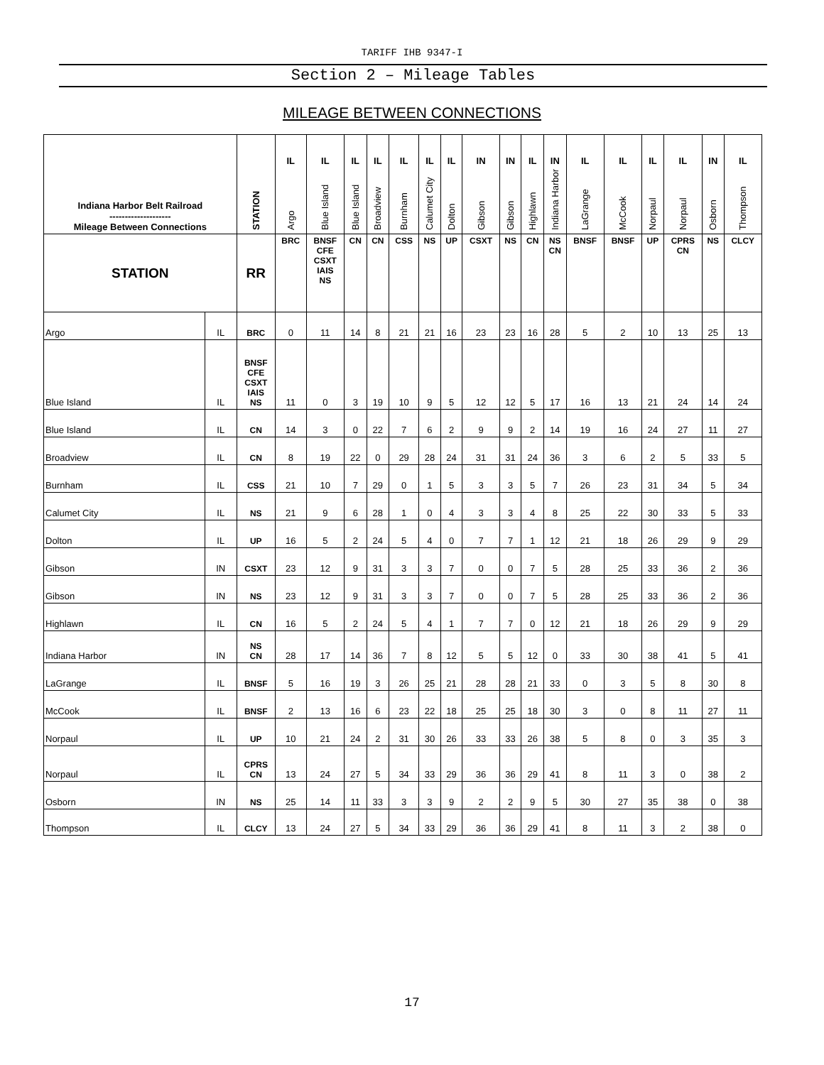TARIFF IHB 9347-I
Section 2 – Mileage Tables
MILEAGE BETWEEN CONNECTIONS
| Indiana Harbor Belt Railroad -------------------- Mileage Between Connections | | STATION | IL Argo | IL Blue Island | IL Blue Island | IL Broadview | IL Burnham | IL Calumet City | IL Dolton | IN Gibson | IN Gibson | IL Highlawn | IN Indiana Harbor | IL LaGrange | IL McCook | IL Norpaul | IL Norpaul | IN Osborn | IL Thompson |
| --- | --- | --- | --- | --- | --- | --- | --- | --- | --- | --- | --- | --- | --- | --- | --- | --- | --- | --- | --- |
| STATION | | RR | BRC | BNSF CFE CSXT IAIS NS | CN | CN | CSS | NS | UP | CSXT | NS | CN | NS CN | BNSF | BNSF | UP | CPRS CN | NS | CLCY |
| Argo | IL | BRC | 0 | 11 | 14 | 8 | 21 | 21 | 16 | 23 | 23 | 16 | 28 | 5 | 2 | 10 | 13 | 25 | 13 |
| Blue Island | IL | BNSF CFE CSXT IAIS NS | 11 | 0 | 3 | 19 | 10 | 9 | 5 | 12 | 12 | 5 | 17 | 16 | 13 | 21 | 24 | 14 | 24 |
| Blue Island | IL | CN | 14 | 3 | 0 | 22 | 7 | 6 | 2 | 9 | 9 | 2 | 14 | 19 | 16 | 24 | 27 | 11 | 27 |
| Broadview | IL | CN | 8 | 19 | 22 | 0 | 29 | 28 | 24 | 31 | 31 | 24 | 36 | 3 | 6 | 2 | 5 | 33 | 5 |
| Burnham | IL | CSS | 21 | 10 | 7 | 29 | 0 | 1 | 5 | 3 | 3 | 5 | 7 | 26 | 23 | 31 | 34 | 5 | 34 |
| Calumet City | IL | NS | 21 | 9 | 6 | 28 | 1 | 0 | 4 | 3 | 3 | 4 | 8 | 25 | 22 | 30 | 33 | 5 | 33 |
| Dolton | IL | UP | 16 | 5 | 2 | 24 | 5 | 4 | 0 | 7 | 7 | 1 | 12 | 21 | 18 | 26 | 29 | 9 | 29 |
| Gibson | IN | CSXT | 23 | 12 | 9 | 31 | 3 | 3 | 7 | 0 | 0 | 7 | 5 | 28 | 25 | 33 | 36 | 2 | 36 |
| Gibson | IN | NS | 23 | 12 | 9 | 31 | 3 | 3 | 7 | 0 | 0 | 7 | 5 | 28 | 25 | 33 | 36 | 2 | 36 |
| Highlawn | IL | CN | 16 | 5 | 2 | 24 | 5 | 4 | 1 | 7 | 7 | 0 | 12 | 21 | 18 | 26 | 29 | 9 | 29 |
| Indiana Harbor | IN | NS CN | 28 | 17 | 14 | 36 | 7 | 8 | 12 | 5 | 5 | 12 | 0 | 33 | 30 | 38 | 41 | 5 | 41 |
| LaGrange | IL | BNSF | 5 | 16 | 19 | 3 | 26 | 25 | 21 | 28 | 28 | 21 | 33 | 0 | 3 | 5 | 8 | 30 | 8 |
| McCook | IL | BNSF | 2 | 13 | 16 | 6 | 23 | 22 | 18 | 25 | 25 | 18 | 30 | 3 | 0 | 8 | 11 | 27 | 11 |
| Norpaul | IL | UP | 10 | 21 | 24 | 2 | 31 | 30 | 26 | 33 | 33 | 26 | 38 | 5 | 8 | 0 | 3 | 35 | 3 |
| Norpaul | IL | CPRS CN | 13 | 24 | 27 | 5 | 34 | 33 | 29 | 36 | 36 | 29 | 41 | 8 | 11 | 3 | 0 | 38 | 2 |
| Osborn | IN | NS | 25 | 14 | 11 | 33 | 3 | 3 | 9 | 2 | 2 | 9 | 5 | 30 | 27 | 35 | 38 | 0 | 38 |
| Thompson | IL | CLCY | 13 | 24 | 27 | 5 | 34 | 33 | 29 | 36 | 36 | 29 | 41 | 8 | 11 | 3 | 2 | 38 | 0 |
17